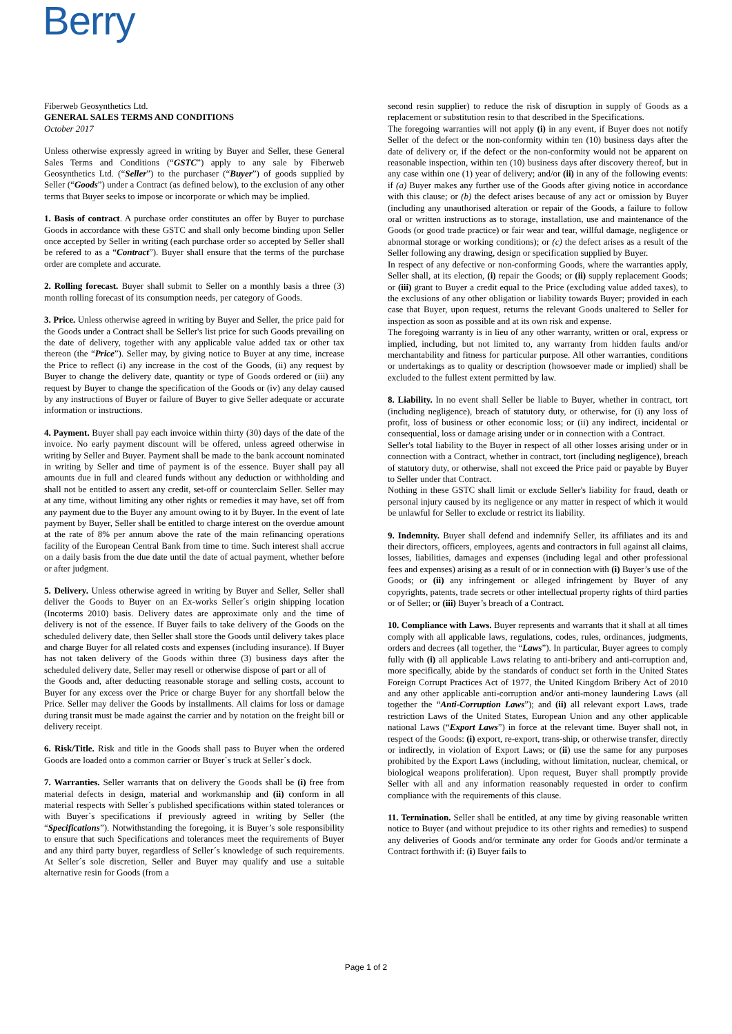Berry
Fiberweb Geosynthetics Ltd.
GENERAL SALES TERMS AND CONDITIONS
October 2017
Unless otherwise expressly agreed in writing by Buyer and Seller, these General Sales Terms and Conditions (“GSTC”) apply to any sale by Fiberweb Geosynthetics Ltd. (“Seller”) to the purchaser (“Buyer”) of goods supplied by Seller (“Goods”) under a Contract (as defined below), to the exclusion of any other terms that Buyer seeks to impose or incorporate or which may be implied.
1. Basis of contract. A purchase order constitutes an offer by Buyer to purchase Goods in accordance with these GSTC and shall only become binding upon Seller once accepted by Seller in writing (each purchase order so accepted by Seller shall be refered to as a “Contract”). Buyer shall ensure that the terms of the purchase order are complete and accurate.
2. Rolling forecast. Buyer shall submit to Seller on a monthly basis a three (3) month rolling forecast of its consumption needs, per category of Goods.
3. Price. Unless otherwise agreed in writing by Buyer and Seller, the price paid for the Goods under a Contract shall be Seller's list price for such Goods prevailing on the date of delivery, together with any applicable value added tax or other tax thereon (the “Price”). Seller may, by giving notice to Buyer at any time, increase the Price to reflect (i) any increase in the cost of the Goods, (ii) any request by Buyer to change the delivery date, quantity or type of Goods ordered or (iii) any request by Buyer to change the specification of the Goods or (iv) any delay caused by any instructions of Buyer or failure of Buyer to give Seller adequate or accurate information or instructions.
4. Payment. Buyer shall pay each invoice within thirty (30) days of the date of the invoice. No early payment discount will be offered, unless agreed otherwise in writing by Seller and Buyer. Payment shall be made to the bank account nominated in writing by Seller and time of payment is of the essence. Buyer shall pay all amounts due in full and cleared funds without any deduction or withholding and shall not be entitled to assert any credit, set-off or counterclaim Seller. Seller may at any time, without limiting any other rights or remedies it may have, set off from any payment due to the Buyer any amount owing to it by Buyer. In the event of late payment by Buyer, Seller shall be entitled to charge interest on the overdue amount at the rate of 8% per annum above the rate of the main refinancing operations facility of the European Central Bank from time to time. Such interest shall accrue on a daily basis from the due date until the date of actual payment, whether before or after judgment.
5. Delivery. Unless otherwise agreed in writing by Buyer and Seller, Seller shall deliver the Goods to Buyer on an Ex-works Seller´s origin shipping location (Incoterms 2010) basis. Delivery dates are approximate only and the time of delivery is not of the essence. If Buyer fails to take delivery of the Goods on the scheduled delivery date, then Seller shall store the Goods until delivery takes place and charge Buyer for all related costs and expenses (including insurance). If Buyer has not taken delivery of the Goods within three (3) business days after the scheduled delivery date, Seller may resell or otherwise dispose of part or all of
the Goods and, after deducting reasonable storage and selling costs, account to Buyer for any excess over the Price or charge Buyer for any shortfall below the Price. Seller may deliver the Goods by installments. All claims for loss or damage during transit must be made against the carrier and by notation on the freight bill or delivery receipt.
6. Risk/Title. Risk and title in the Goods shall pass to Buyer when the ordered Goods are loaded onto a common carrier or Buyer´s truck at Seller´s dock.
7. Warranties. Seller warrants that on delivery the Goods shall be (i) free from material defects in design, material and workmanship and (ii) conform in all material respects with Seller´s published specifications within stated tolerances or with Buyer´s specifications if previously agreed in writing by Seller (the “Specifications”). Notwithstanding the foregoing, it is Buyer’s sole responsibility to ensure that such Specifications and tolerances meet the requirements of Buyer and any third party buyer, regardless of Seller´s knowledge of such requirements. At Seller´s sole discretion, Seller and Buyer may qualify and use a suitable alternative resin for Goods (from a
second resin supplier) to reduce the risk of disruption in supply of Goods as a replacement or substitution resin to that described in the Specifications.
The foregoing warranties will not apply (i) in any event, if Buyer does not notify Seller of the defect or the non-conformity within ten (10) business days after the date of delivery or, if the defect or the non-conformity would not be apparent on reasonable inspection, within ten (10) business days after discovery thereof, but in any case within one (1) year of delivery; and/or (ii) in any of the following events: if (a) Buyer makes any further use of the Goods after giving notice in accordance with this clause; or (b) the defect arises because of any act or omission by Buyer (including any unauthorised alteration or repair of the Goods, a failure to follow oral or written instructions as to storage, installation, use and maintenance of the Goods (or good trade practice) or fair wear and tear, willful damage, negligence or abnormal storage or working conditions); or (c) the defect arises as a result of the Seller following any drawing, design or specification supplied by Buyer.
In respect of any defective or non-conforming Goods, where the warranties apply, Seller shall, at its election, (i) repair the Goods; or (ii) supply replacement Goods; or (iii) grant to Buyer a credit equal to the Price (excluding value added taxes), to the exclusions of any other obligation or liability towards Buyer; provided in each case that Buyer, upon request, returns the relevant Goods unaltered to Seller for inspection as soon as possible and at its own risk and expense.
The foregoing warranty is in lieu of any other warranty, written or oral, express or implied, including, but not limited to, any warranty from hidden faults and/or merchantability and fitness for particular purpose. All other warranties, conditions or undertakings as to quality or description (howsoever made or implied) shall be excluded to the fullest extent permitted by law.
8. Liability. In no event shall Seller be liable to Buyer, whether in contract, tort (including negligence), breach of statutory duty, or otherwise, for (i) any loss of profit, loss of business or other economic loss; or (ii) any indirect, incidental or consequential, loss or damage arising under or in connection with a Contract.
Seller's total liability to the Buyer in respect of all other losses arising under or in connection with a Contract, whether in contract, tort (including negligence), breach of statutory duty, or otherwise, shall not exceed the Price paid or payable by Buyer to Seller under that Contract.
Nothing in these GSTC shall limit or exclude Seller's liability for fraud, death or personal injury caused by its negligence or any matter in respect of which it would be unlawful for Seller to exclude or restrict its liability.
9. Indemnity. Buyer shall defend and indemnify Seller, its affiliates and its and their directors, officers, employees, agents and contractors in full against all claims, losses, liabilities, damages and expenses (including legal and other professional fees and expenses) arising as a result of or in connection with (i) Buyer’s use of the Goods; or (ii) any infringement or alleged infringement by Buyer of any copyrights, patents, trade secrets or other intellectual property rights of third parties or of Seller; or (iii) Buyer’s breach of a Contract.
10. Compliance with Laws. Buyer represents and warrants that it shall at all times comply with all applicable laws, regulations, codes, rules, ordinances, judgments, orders and decrees (all together, the “Laws”). In particular, Buyer agrees to comply fully with (i) all applicable Laws relating to anti-bribery and anti-corruption and, more specifically, abide by the standards of conduct set forth in the United States Foreign Corrupt Practices Act of 1977, the United Kingdom Bribery Act of 2010 and any other applicable anti-corruption and/or anti-money laundering Laws (all together the “Anti-Corruption Laws”); and (ii) all relevant export Laws, trade restriction Laws of the United States, European Union and any other applicable national Laws (“Export Laws”) in force at the relevant time. Buyer shall not, in respect of the Goods: (i) export, re-export, trans-ship, or otherwise transfer, directly or indirectly, in violation of Export Laws; or (ii) use the same for any purposes prohibited by the Export Laws (including, without limitation, nuclear, chemical, or biological weapons proliferation). Upon request, Buyer shall promptly provide Seller with all and any information reasonably requested in order to confirm compliance with the requirements of this clause.
11. Termination. Seller shall be entitled, at any time by giving reasonable written notice to Buyer (and without prejudice to its other rights and remedies) to suspend any deliveries of Goods and/or terminate any order for Goods and/or terminate a Contract forthwith if: (i) Buyer fails to
Page 1 of 2